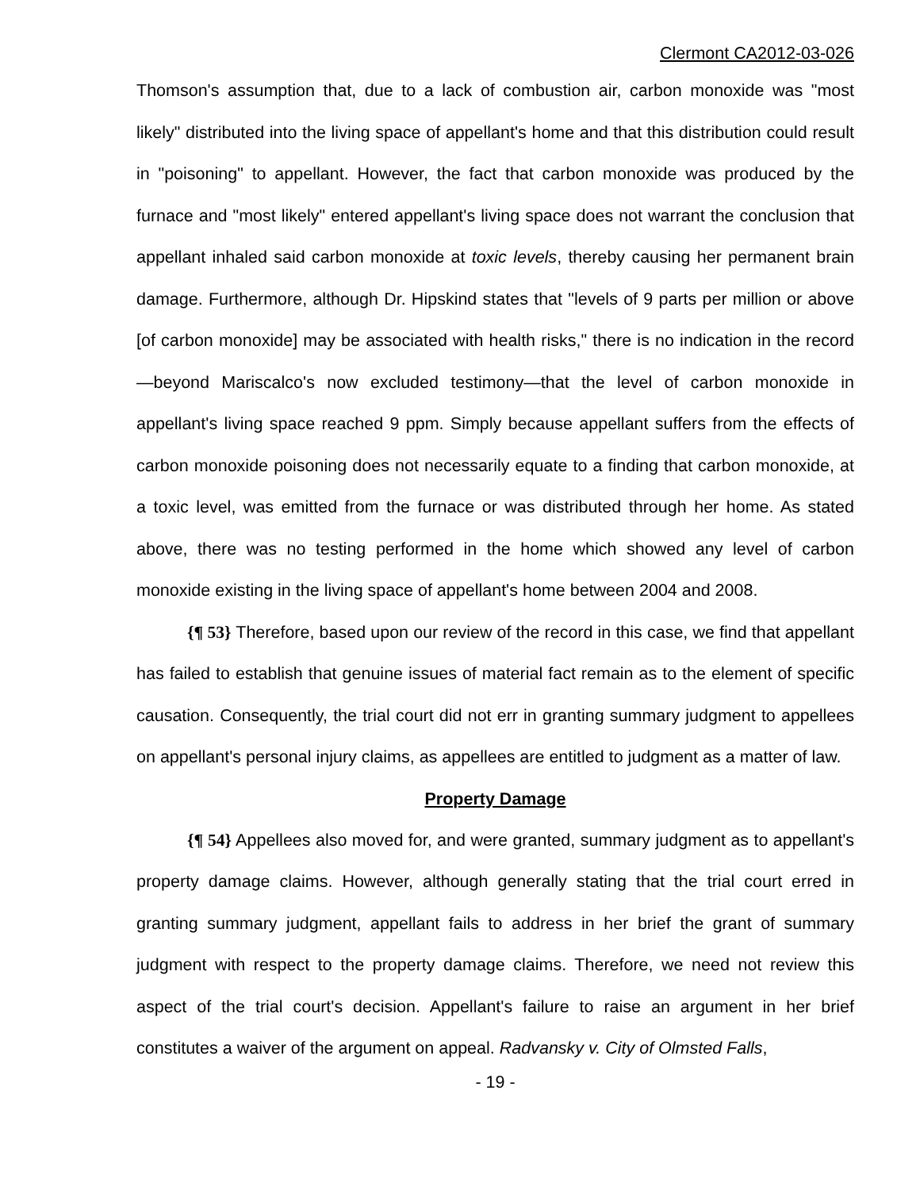Clermont CA2012-03-026
Thomson's assumption that, due to a lack of combustion air, carbon monoxide was "most likely" distributed into the living space of appellant's home and that this distribution could result in "poisoning" to appellant. However, the fact that carbon monoxide was produced by the furnace and "most likely" entered appellant's living space does not warrant the conclusion that appellant inhaled said carbon monoxide at toxic levels, thereby causing her permanent brain damage. Furthermore, although Dr. Hipskind states that "levels of 9 parts per million or above [of carbon monoxide] may be associated with health risks," there is no indication in the record—beyond Mariscalco's now excluded testimony—that the level of carbon monoxide in appellant's living space reached 9 ppm. Simply because appellant suffers from the effects of carbon monoxide poisoning does not necessarily equate to a finding that carbon monoxide, at a toxic level, was emitted from the furnace or was distributed through her home. As stated above, there was no testing performed in the home which showed any level of carbon monoxide existing in the living space of appellant's home between 2004 and 2008.
{¶ 53} Therefore, based upon our review of the record in this case, we find that appellant has failed to establish that genuine issues of material fact remain as to the element of specific causation. Consequently, the trial court did not err in granting summary judgment to appellees on appellant's personal injury claims, as appellees are entitled to judgment as a matter of law.
Property Damage
{¶ 54} Appellees also moved for, and were granted, summary judgment as to appellant's property damage claims. However, although generally stating that the trial court erred in granting summary judgment, appellant fails to address in her brief the grant of summary judgment with respect to the property damage claims. Therefore, we need not review this aspect of the trial court's decision. Appellant's failure to raise an argument in her brief constitutes a waiver of the argument on appeal. Radvansky v. City of Olmsted Falls,
- 19 -